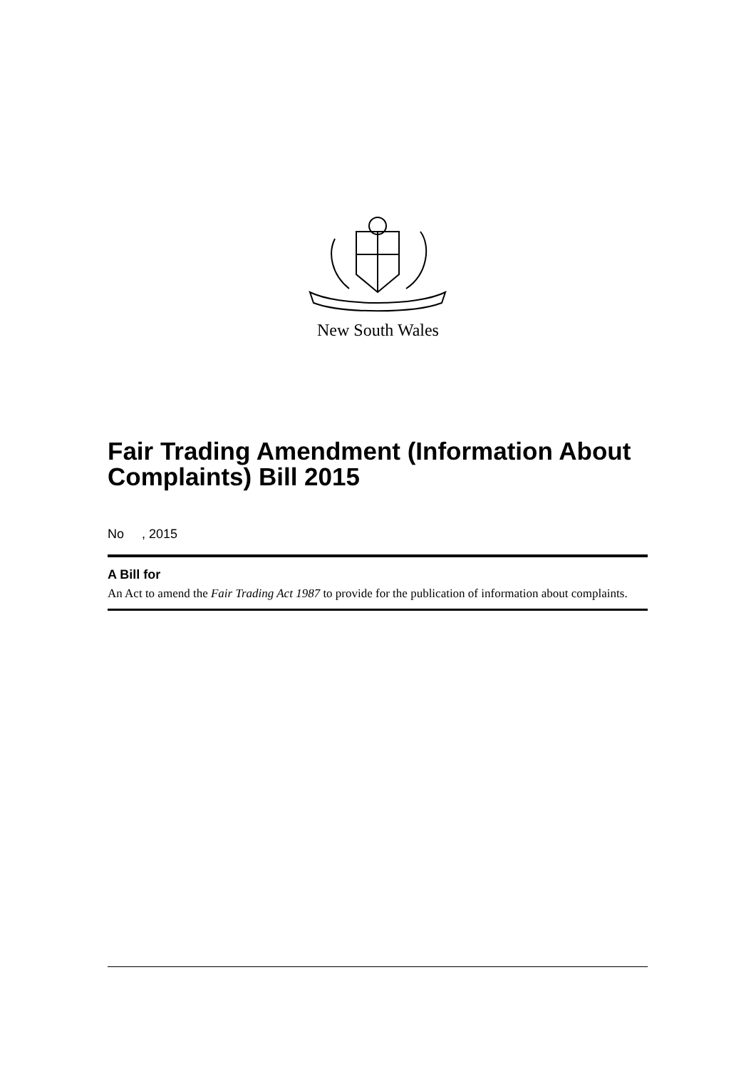New South Wales
Fair Trading Amendment (Information About Complaints) Bill 2015
No , 2015
A Bill for
An Act to amend the Fair Trading Act 1987 to provide for the publication of information about complaints.